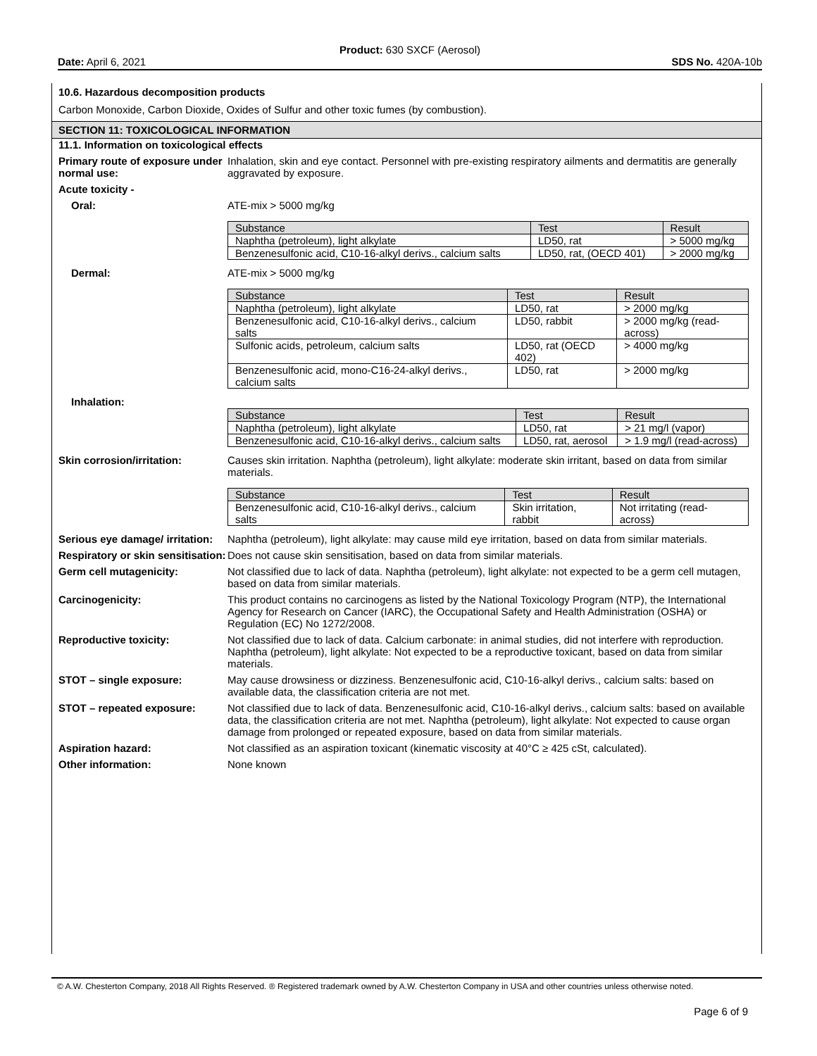Product: 630 SXCF (Aerosol)
Date: April 6, 2021 SDS No. 420A-10b
10.6. Hazardous decomposition products
Carbon Monoxide, Carbon Dioxide, Oxides of Sulfur and other toxic fumes (by combustion).
SECTION 11: TOXICOLOGICAL INFORMATION
11.1. Information on toxicological effects
Primary route of exposure under normal use:
Inhalation, skin and eye contact. Personnel with pre-existing respiratory ailments and dermatitis are generally aggravated by exposure.
Acute toxicity -
Oral: ATE-mix > 5000 mg/kg
| Substance | Test | Result |
| --- | --- | --- |
| Naphtha (petroleum), light alkylate | LD50, rat | > 5000 mg/kg |
| Benzenesulfonic acid, C10-16-alkyl derivs., calcium salts | LD50, rat, (OECD 401) | > 2000 mg/kg |
Dermal: ATE-mix > 5000 mg/kg
| Substance | Test | Result |
| --- | --- | --- |
| Naphtha (petroleum), light alkylate | LD50, rat | > 2000 mg/kg |
| Benzenesulfonic acid, C10-16-alkyl derivs., calcium salts | LD50, rabbit | > 2000 mg/kg (read-across) |
| Sulfonic acids, petroleum, calcium salts | LD50, rat (OECD 402) | > 4000 mg/kg |
| Benzenesulfonic acid, mono-C16-24-alkyl derivs., calcium salts | LD50, rat | > 2000 mg/kg |
Inhalation:
| Substance | Test | Result |
| --- | --- | --- |
| Naphtha (petroleum), light alkylate | LD50, rat | > 21 mg/l (vapor) |
| Benzenesulfonic acid, C10-16-alkyl derivs., calcium salts | LD50, rat, aerosol | > 1.9 mg/l (read-across) |
Skin corrosion/irritation: Causes skin irritation. Naphtha (petroleum), light alkylate: moderate skin irritant, based on data from similar materials.
| Substance | Test | Result |
| --- | --- | --- |
| Benzenesulfonic acid, C10-16-alkyl derivs., calcium salts | Skin irritation, rabbit | Not irritating (read-across) |
Serious eye damage/ irritation:
Naphtha (petroleum), light alkylate: may cause mild eye irritation, based on data from similar materials.
Respiratory or skin sensitisation:
Does not cause skin sensitisation, based on data from similar materials.
Germ cell mutagenicity: Not classified due to lack of data. Naphtha (petroleum), light alkylate: not expected to be a germ cell mutagen, based on data from similar materials.
Carcinogenicity: This product contains no carcinogens as listed by the National Toxicology Program (NTP), the International Agency for Research on Cancer (IARC), the Occupational Safety and Health Administration (OSHA) or Regulation (EC) No 1272/2008.
Reproductive toxicity: Not classified due to lack of data. Calcium carbonate: in animal studies, did not interfere with reproduction. Naphtha (petroleum), light alkylate: Not expected to be a reproductive toxicant, based on data from similar materials.
STOT – single exposure: May cause drowsiness or dizziness. Benzenesulfonic acid, C10-16-alkyl derivs., calcium salts: based on available data, the classification criteria are not met.
STOT – repeated exposure: Not classified due to lack of data. Benzenesulfonic acid, C10-16-alkyl derivs., calcium salts: based on available data, the classification criteria are not met. Naphtha (petroleum), light alkylate: Not expected to cause organ damage from prolonged or repeated exposure, based on data from similar materials.
Aspiration hazard: Not classified as an aspiration toxicant (kinematic viscosity at 40°C ≥ 425 cSt, calculated).
Other information: None known
© A.W. Chesterton Company, 2018 All Rights Reserved. ® Registered trademark owned by A.W. Chesterton Company in USA and other countries unless otherwise noted.
Page 6 of 9